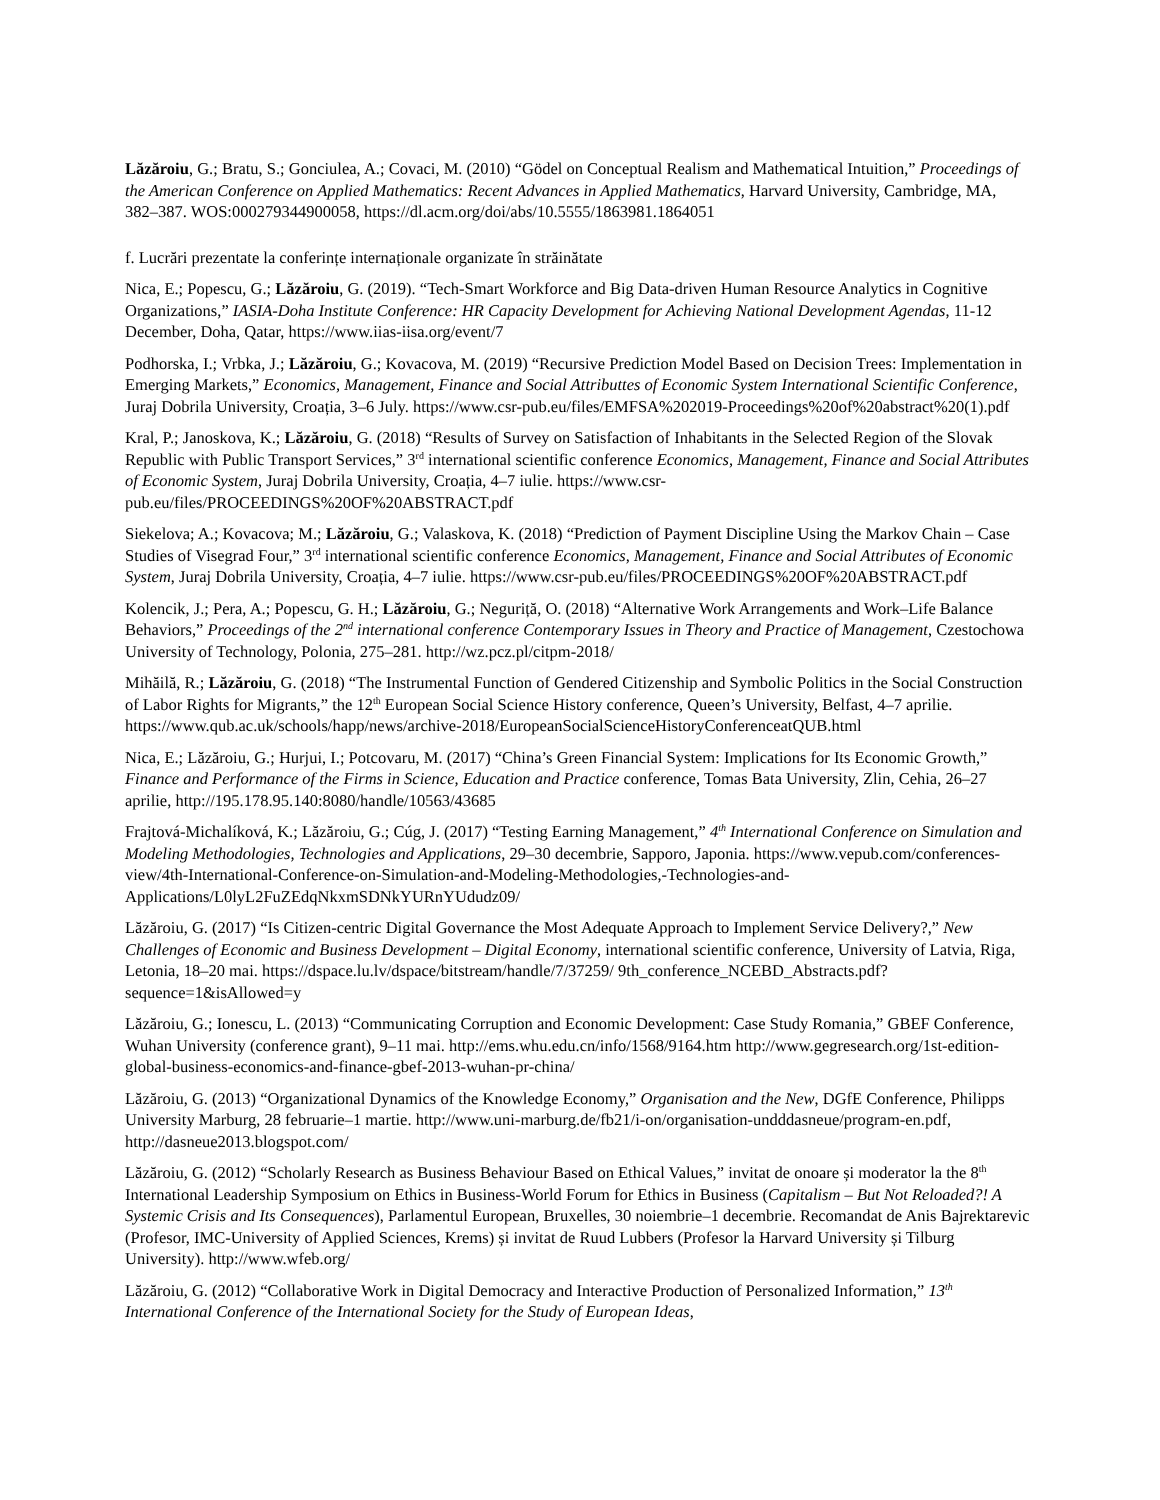Lăzăroiu, G.; Bratu, S.; Gonciulea, A.; Covaci, M. (2010) “Gödel on Conceptual Realism and Mathematical Intuition,” Proceedings of the American Conference on Applied Mathematics: Recent Advances in Applied Mathematics, Harvard University, Cambridge, MA, 382–387. WOS:000279344900058, https://dl.acm.org/doi/abs/10.5555/1863981.1864051
f. Lucrări prezentate la conferințe internaționale organizate în străinătate
Nica, E.; Popescu, G.; Lăzăroiu, G. (2019). “Tech-Smart Workforce and Big Data-driven Human Resource Analytics in Cognitive Organizations,” IASIA-Doha Institute Conference: HR Capacity Development for Achieving National Development Agendas, 11-12 December, Doha, Qatar, https://www.iias-iisa.org/event/7
Podhorska, I.; Vrbka, J.; Lăzăroiu, G.; Kovacova, M. (2019) “Recursive Prediction Model Based on Decision Trees: Implementation in Emerging Markets,” Economics, Management, Finance and Social Attributtes of Economic System International Scientific Conference, Juraj Dobrila University, Croația, 3–6 July. https://www.csr-pub.eu/files/EMFSA%202019-Proceedings%20of%20abstract%20(1).pdf
Kral, P.; Janoskova, K.; Lăzăroiu, G. (2018) “Results of Survey on Satisfaction of Inhabitants in the Selected Region of the Slovak Republic with Public Transport Services,” 3<sup>rd</sup> international scientific conference Economics, Management, Finance and Social Attributes of Economic System, Juraj Dobrila University, Croația, 4–7 iulie. https://www.csr-pub.eu/files/PROCEEDINGS%20OF%20ABSTRACT.pdf
Siekelova; A.; Kovacova; M.; Lăzăroiu, G.; Valaskova, K. (2018) “Prediction of Payment Discipline Using the Markov Chain – Case Studies of Visegrad Four,” 3<sup>rd</sup> international scientific conference Economics, Management, Finance and Social Attributes of Economic System, Juraj Dobrila University, Croația, 4–7 iulie. https://www.csr-pub.eu/files/PROCEEDINGS%20OF%20ABSTRACT.pdf
Kolencik, J.; Pera, A.; Popescu, G. H.; Lăzăroiu, G.; Neguriță, O. (2018) “Alternative Work Arrangements and Work–Life Balance Behaviors,” Proceedings of the 2<sup>nd</sup> international conference Contemporary Issues in Theory and Practice of Management, Czestochowa University of Technology, Polonia, 275–281. http://wz.pcz.pl/citpm-2018/
Mihăilă, R.; Lăzăroiu, G. (2018) “The Instrumental Function of Gendered Citizenship and Symbolic Politics in the Social Construction of Labor Rights for Migrants,” the 12<sup>th</sup> European Social Science History conference, Queen’s University, Belfast, 4–7 aprilie.
https://www.qub.ac.uk/schools/happ/news/archive-2018/EuropeanSocialScienceHistoryConferenceatQUB.html
Nica, E.; Lăzăroiu, G.; Hurjui, I.; Potcovaru, M. (2017) “China’s Green Financial System: Implications for Its Economic Growth,” Finance and Performance of the Firms in Science, Education and Practice conference, Tomas Bata University, Zlin, Cehia, 26–27 aprilie, http://195.178.95.140:8080/handle/10563/43685
Frajtová-Michalíková, K.; Lăzăroiu, G.; Cúg, J. (2017) “Testing Earning Management,” 4<sup>th</sup> International Conference on Simulation and Modeling Methodologies, Technologies and Applications, 29–30 decembrie, Sapporo, Japonia. https://www.vepub.com/conferences-view/4th-International-Conference-on-Simulation-and-Modeling-Methodologies,-Technologies-and-Applications/L0lyL2FuZEdqNkxmSDNkYURnYUdudz09/
Lăzăroiu, G. (2017) “Is Citizen-centric Digital Governance the Most Adequate Approach to Implement Service Delivery?,” New Challenges of Economic and Business Development – Digital Economy, international scientific conference, University of Latvia, Riga, Letonia, 18–20 mai. https://dspace.lu.lv/dspace/bitstream/handle/7/37259/ 9th_conference_NCEBD_Abstracts.pdf?sequence=1&isAllowed=y
Lăzăroiu, G.; Ionescu, L. (2013) “Communicating Corruption and Economic Development: Case Study Romania,” GBEF Conference, Wuhan University (conference grant), 9–11 mai. http://ems.whu.edu.cn/info/1568/9164.htm http://www.gegresearch.org/1st-edition-global-business-economics-and-finance-gbef-2013-wuhan-pr-china/
Lăzăroiu, G. (2013) “Organizational Dynamics of the Knowledge Economy,” Organisation and the New, DGfE Conference, Philipps University Marburg, 28 februarie–1 martie. http://www.uni-marburg.de/fb21/i-on/organisation-undddasneue/program-en.pdf, http://dasneue2013.blogspot.com/
Lăzăroiu, G. (2012) “Scholarly Research as Business Behaviour Based on Ethical Values,” invitat de onoare și moderator la the 8<sup>th</sup> International Leadership Symposium on Ethics in Business-World Forum for Ethics in Business (Capitalism – But Not Reloaded?! A Systemic Crisis and Its Consequences), Parlamentul European, Bruxelles, 30 noiembrie–1 decembrie. Recomandat de Anis Bajrektarevic (Profesor, IMC-University of Applied Sciences, Krems) și invitat de Ruud Lubbers (Profesor la Harvard University și Tilburg University). http://www.wfeb.org/
Lăzăroiu, G. (2012) “Collaborative Work in Digital Democracy and Interactive Production of Personalized Information,” 13<sup>th</sup> International Conference of the International Society for the Study of European Ideas,